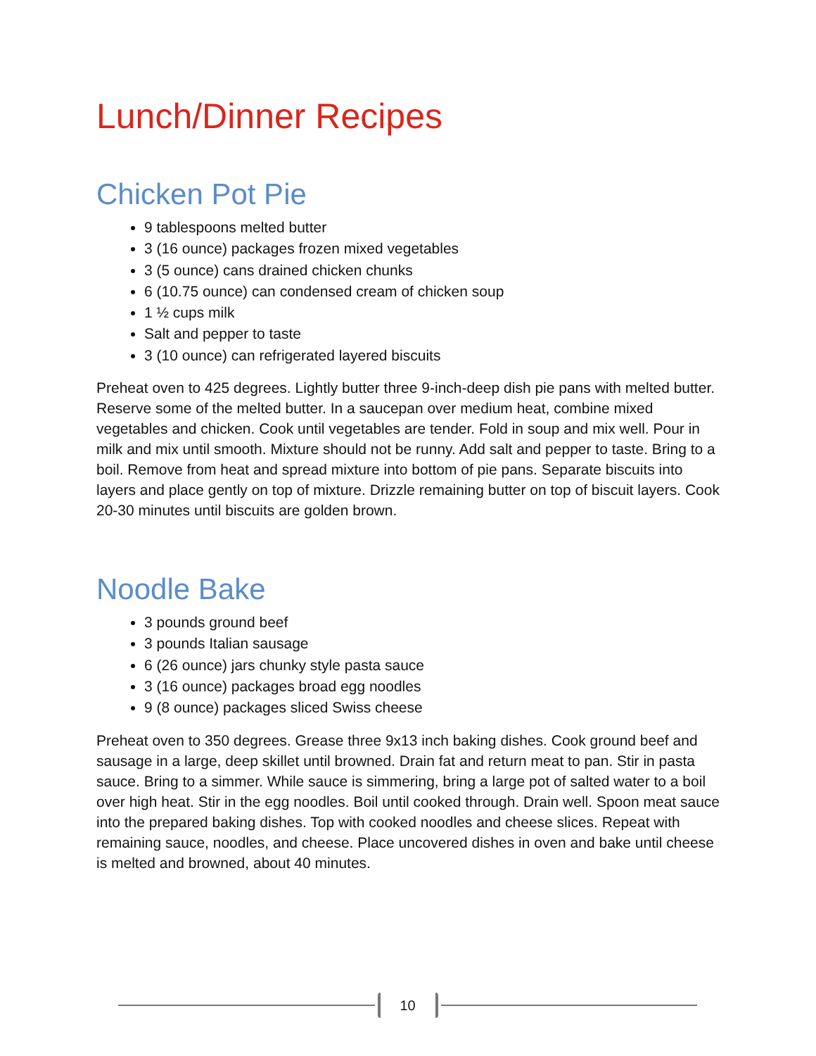Lunch/Dinner Recipes
Chicken Pot Pie
9 tablespoons melted butter
3 (16 ounce) packages frozen mixed vegetables
3 (5 ounce) cans drained chicken chunks
6 (10.75 ounce) can condensed cream of chicken soup
1 ½ cups milk
Salt and pepper to taste
3 (10 ounce) can refrigerated layered biscuits
Preheat oven to 425 degrees. Lightly butter three 9-inch-deep dish pie pans with melted butter. Reserve some of the melted butter. In a saucepan over medium heat, combine mixed vegetables and chicken. Cook until vegetables are tender. Fold in soup and mix well. Pour in milk and mix until smooth. Mixture should not be runny. Add salt and pepper to taste. Bring to a boil. Remove from heat and spread mixture into bottom of pie pans. Separate biscuits into layers and place gently on top of mixture. Drizzle remaining butter on top of biscuit layers. Cook 20-30 minutes until biscuits are golden brown.
Noodle Bake
3 pounds ground beef
3 pounds Italian sausage
6 (26 ounce) jars chunky style pasta sauce
3 (16 ounce) packages broad egg noodles
9 (8 ounce) packages sliced Swiss cheese
Preheat oven to 350 degrees. Grease three 9x13 inch baking dishes. Cook ground beef and sausage in a large, deep skillet until browned. Drain fat and return meat to pan. Stir in pasta sauce. Bring to a simmer. While sauce is simmering, bring a large pot of salted water to a boil over high heat. Stir in the egg noodles. Boil until cooked through. Drain well. Spoon meat sauce into the prepared baking dishes. Top with cooked noodles and cheese slices. Repeat with remaining sauce, noodles, and cheese. Place uncovered dishes in oven and bake until cheese is melted and browned, about 40 minutes.
10